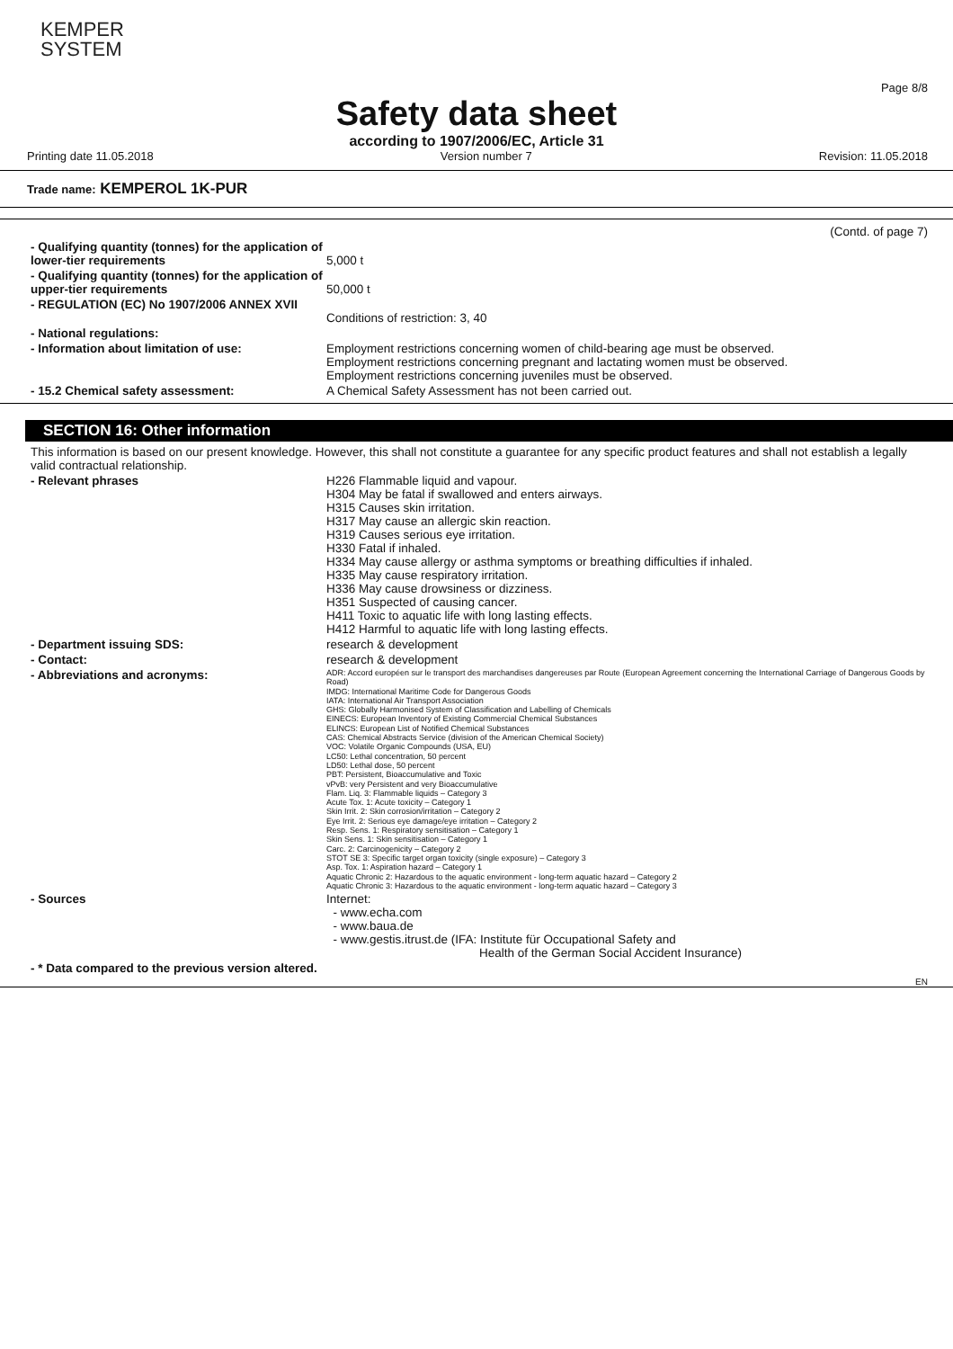KEMPER
SYSTEM
Page 8/8
Safety data sheet
according to 1907/2006/EC, Article 31
Printing date 11.05.2018 Version number 7 Revision: 11.05.2018
Trade name: KEMPEROL 1K-PUR
(Contd. of page 7)
- Qualifying quantity (tonnes) for the application of lower-tier requirements
5,000 t
- Qualifying quantity (tonnes) for the application of upper-tier requirements
50,000 t
- REGULATION (EC) No 1907/2006 ANNEX XVII
Conditions of restriction: 3, 40
- National regulations:
- Information about limitation of use: Employment restrictions concerning women of child-bearing age must be observed.
Employment restrictions concerning pregnant and lactating women must be observed.
Employment restrictions concerning juveniles must be observed.
- 15.2 Chemical safety assessment: A Chemical Safety Assessment has not been carried out.
SECTION 16: Other information
This information is based on our present knowledge. However, this shall not constitute a guarantee for any specific product features and shall not establish a legally valid contractual relationship.
- Relevant phrases H226 Flammable liquid and vapour.
H304 May be fatal if swallowed and enters airways.
H315 Causes skin irritation.
H317 May cause an allergic skin reaction.
H319 Causes serious eye irritation.
H330 Fatal if inhaled.
H334 May cause allergy or asthma symptoms or breathing difficulties if inhaled.
H335 May cause respiratory irritation.
H336 May cause drowsiness or dizziness.
H351 Suspected of causing cancer.
H411 Toxic to aquatic life with long lasting effects.
H412 Harmful to aquatic life with long lasting effects.
- Department issuing SDS: research & development
- Contact: research & development
- Abbreviations and acronyms:
ADR: Accord européen sur le transport des marchandises dangereuses par Route (European Agreement concerning the International Carriage of Dangerous Goods by Road)
IMDG: International Maritime Code for Dangerous Goods
IATA: International Air Transport Association
GHS: Globally Harmonised System of Classification and Labelling of Chemicals
EINECS: European Inventory of Existing Commercial Chemical Substances
ELINCS: European List of Notified Chemical Substances
CAS: Chemical Abstracts Service (division of the American Chemical Society)
VOC: Volatile Organic Compounds (USA, EU)
LC50: Lethal concentration, 50 percent
LD50: Lethal dose, 50 percent
PBT: Persistent, Bioaccumulative and Toxic
vPvB: very Persistent and very Bioaccumulative
Flam. Liq. 3: Flammable liquids – Category 3
Acute Tox. 1: Acute toxicity – Category 1
Skin Irrit. 2: Skin corrosion/irritation – Category 2
Eye Irrit. 2: Serious eye damage/eye irritation – Category 2
Resp. Sens. 1: Respiratory sensitisation – Category 1
Skin Sens. 1: Skin sensitisation – Category 1
Carc. 2: Carcinogenicity – Category 2
STOT SE 3: Specific target organ toxicity (single exposure) – Category 3
Asp. Tox. 1: Aspiration hazard – Category 1
Aquatic Chronic 2: Hazardous to the aquatic environment - long-term aquatic hazard – Category 2
Aquatic Chronic 3: Hazardous to the aquatic environment - long-term aquatic hazard – Category 3
- Sources Internet:
- www.echa.com
- www.baua.de
- www.gestis.itrust.de (IFA: Institute für Occupational Safety and
Health of the German Social Accident Insurance)
- * Data compared to the previous version altered.
EN